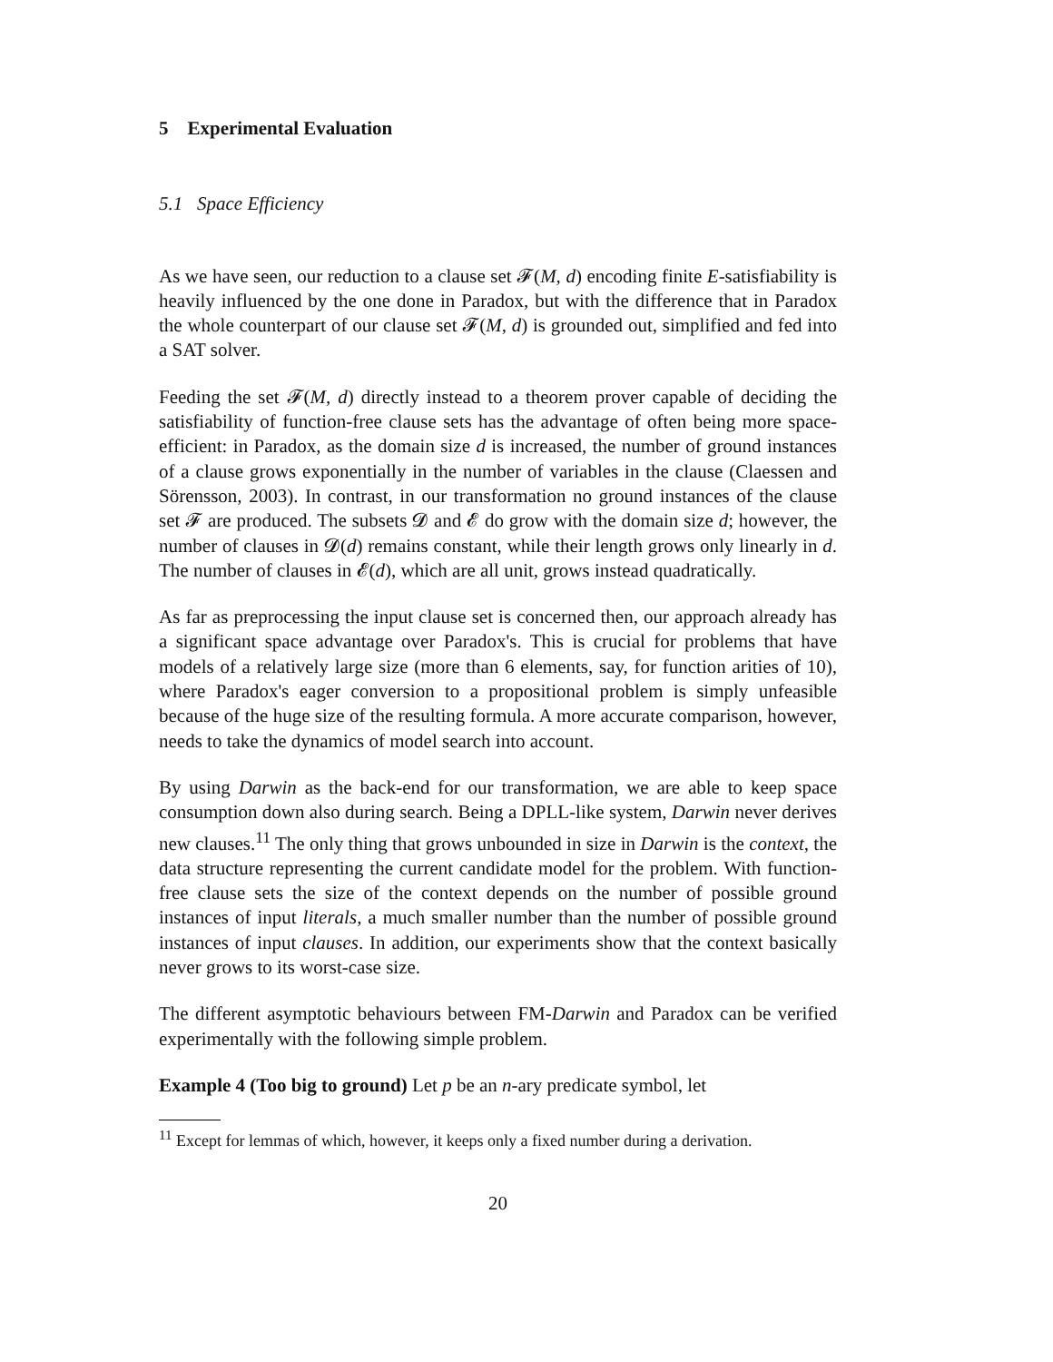5 Experimental Evaluation
5.1 Space Efficiency
As we have seen, our reduction to a clause set 𝓕(M, d) encoding finite E-satisfiability is heavily influenced by the one done in Paradox, but with the difference that in Paradox the whole counterpart of our clause set 𝓕(M, d) is grounded out, simplified and fed into a SAT solver.
Feeding the set 𝓕(M, d) directly instead to a theorem prover capable of deciding the satisfiability of function-free clause sets has the advantage of often being more space-efficient: in Paradox, as the domain size d is increased, the number of ground instances of a clause grows exponentially in the number of variables in the clause (Claessen and Sörensson, 2003). In contrast, in our transformation no ground instances of the clause set 𝓕 are produced. The subsets 𝓓 and 𝓔 do grow with the domain size d; however, the number of clauses in 𝓓(d) remains constant, while their length grows only linearly in d. The number of clauses in 𝓔(d), which are all unit, grows instead quadratically.
As far as preprocessing the input clause set is concerned then, our approach already has a significant space advantage over Paradox's. This is crucial for problems that have models of a relatively large size (more than 6 elements, say, for function arities of 10), where Paradox's eager conversion to a propositional problem is simply unfeasible because of the huge size of the resulting formula. A more accurate comparison, however, needs to take the dynamics of model search into account.
By using Darwin as the back-end for our transformation, we are able to keep space consumption down also during search. Being a DPLL-like system, Darwin never derives new clauses.<sup>11</sup> The only thing that grows unbounded in size in Darwin is the context, the data structure representing the current candidate model for the problem. With function-free clause sets the size of the context depends on the number of possible ground instances of input literals, a much smaller number than the number of possible ground instances of input clauses. In addition, our experiments show that the context basically never grows to its worst-case size.
The different asymptotic behaviours between FM-Darwin and Paradox can be verified experimentally with the following simple problem.
Example 4 (Too big to ground) Let p be an n-ary predicate symbol, let
<sup>11</sup> Except for lemmas of which, however, it keeps only a fixed number during a derivation.
20